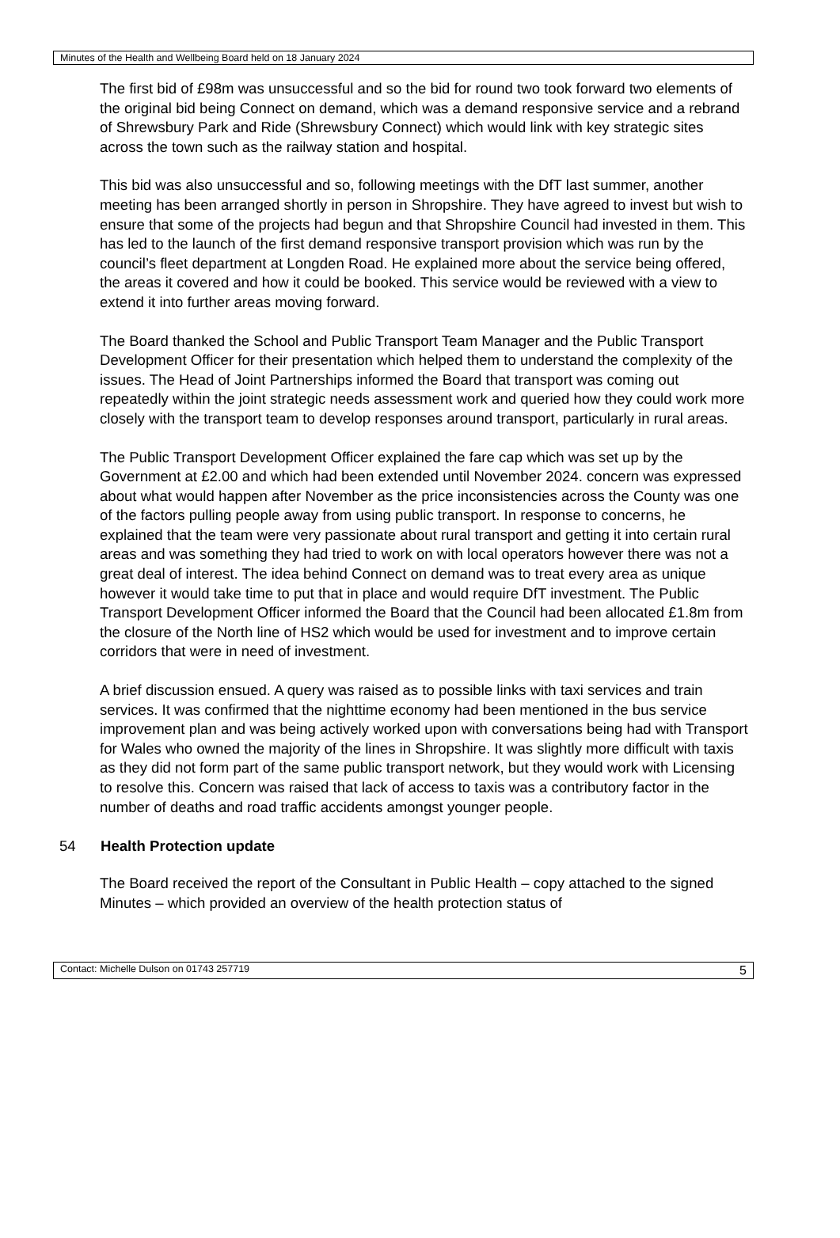Minutes of the Health and Wellbeing Board held on 18 January 2024
The first bid of £98m was unsuccessful and so the bid for round two took forward two elements of the original bid being Connect on demand, which was a demand responsive service and a rebrand of Shrewsbury Park and Ride (Shrewsbury Connect) which would link with key strategic sites across the town such as the railway station and hospital.
This bid was also unsuccessful and so, following meetings with the DfT last summer, another meeting has been arranged shortly in person in Shropshire. They have agreed to invest but wish to ensure that some of the projects had begun and that Shropshire Council had invested in them. This has led to the launch of the first demand responsive transport provision which was run by the council’s fleet department at Longden Road. He explained more about the service being offered, the areas it covered and how it could be booked. This service would be reviewed with a view to extend it into further areas moving forward.
The Board thanked the School and Public Transport Team Manager and the Public Transport Development Officer for their presentation which helped them to understand the complexity of the issues. The Head of Joint Partnerships informed the Board that transport was coming out repeatedly within the joint strategic needs assessment work and queried how they could work more closely with the transport team to develop responses around transport, particularly in rural areas.
The Public Transport Development Officer explained the fare cap which was set up by the Government at £2.00 and which had been extended until November 2024. concern was expressed about what would happen after November as the price inconsistencies across the County was one of the factors pulling people away from using public transport. In response to concerns, he explained that the team were very passionate about rural transport and getting it into certain rural areas and was something they had tried to work on with local operators however there was not a great deal of interest. The idea behind Connect on demand was to treat every area as unique however it would take time to put that in place and would require DfT investment. The Public Transport Development Officer informed the Board that the Council had been allocated £1.8m from the closure of the North line of HS2 which would be used for investment and to improve certain corridors that were in need of investment.
A brief discussion ensued. A query was raised as to possible links with taxi services and train services. It was confirmed that the nighttime economy had been mentioned in the bus service improvement plan and was being actively worked upon with conversations being had with Transport for Wales who owned the majority of the lines in Shropshire. It was slightly more difficult with taxis as they did not form part of the same public transport network, but they would work with Licensing to resolve this. Concern was raised that lack of access to taxis was a contributory factor in the number of deaths and road traffic accidents amongst younger people.
54 Health Protection update
The Board received the report of the Consultant in Public Health – copy attached to the signed Minutes – which provided an overview of the health protection status of
Contact: Michelle Dulson on 01743 257719 5